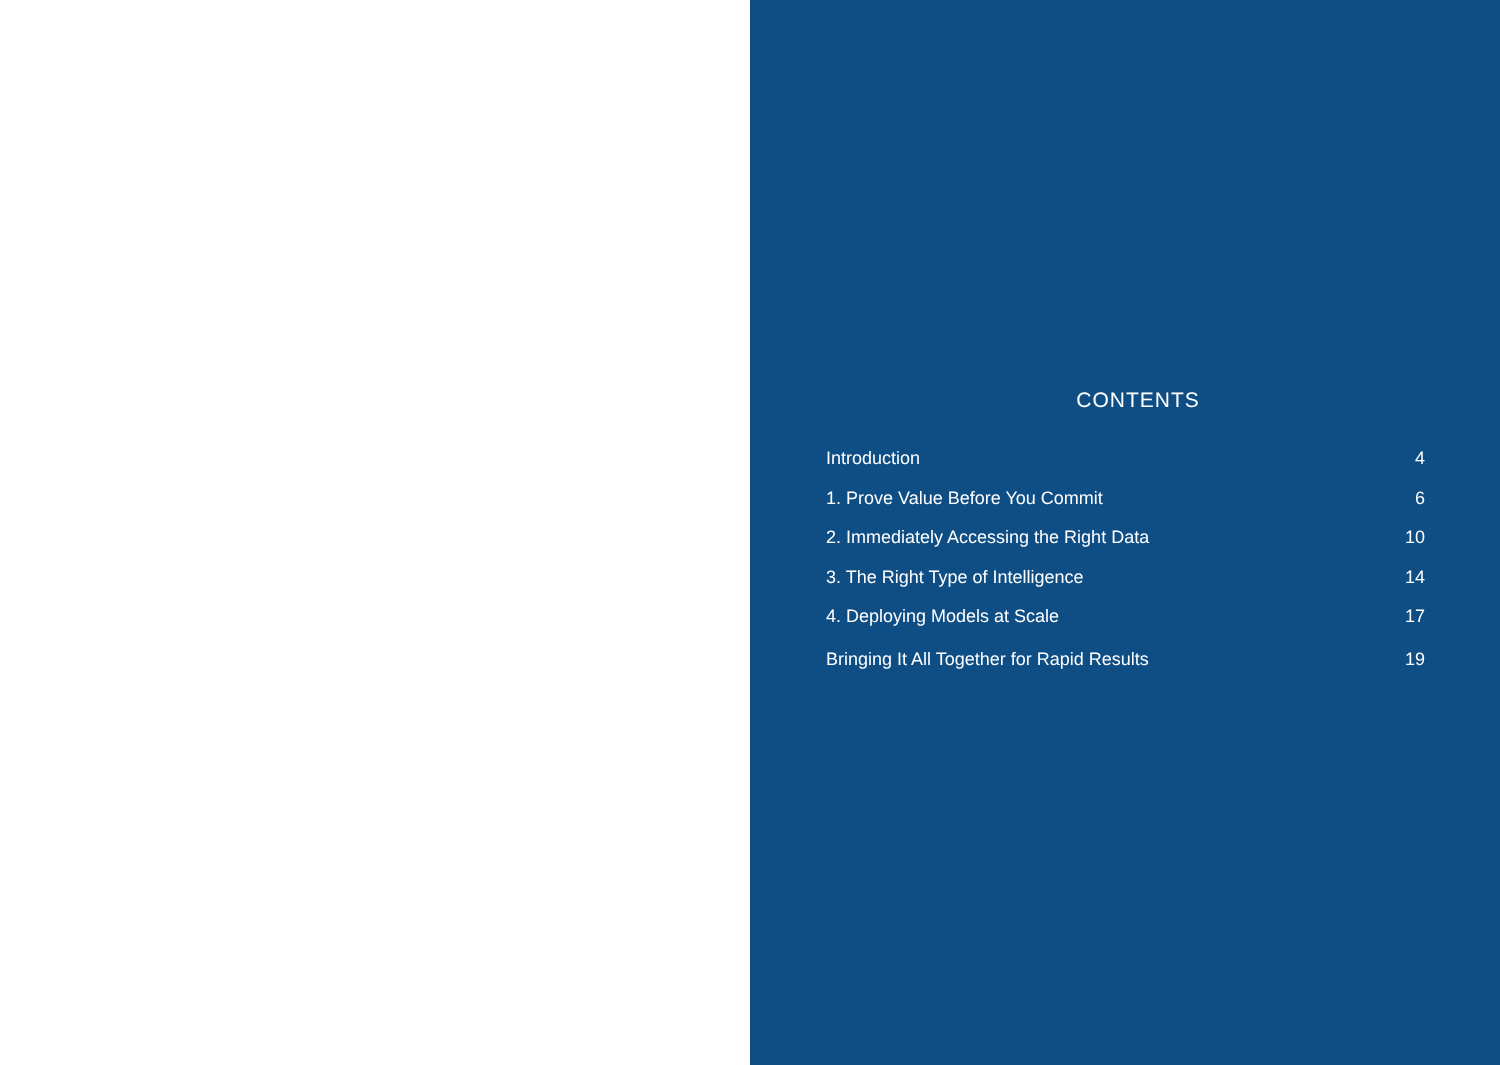CONTENTS
Introduction 4
1. Prove Value Before You Commit 6
2. Immediately Accessing the Right Data 10
3. The Right Type of Intelligence 14
4. Deploying Models at Scale 17
Bringing It All Together for Rapid Results 19